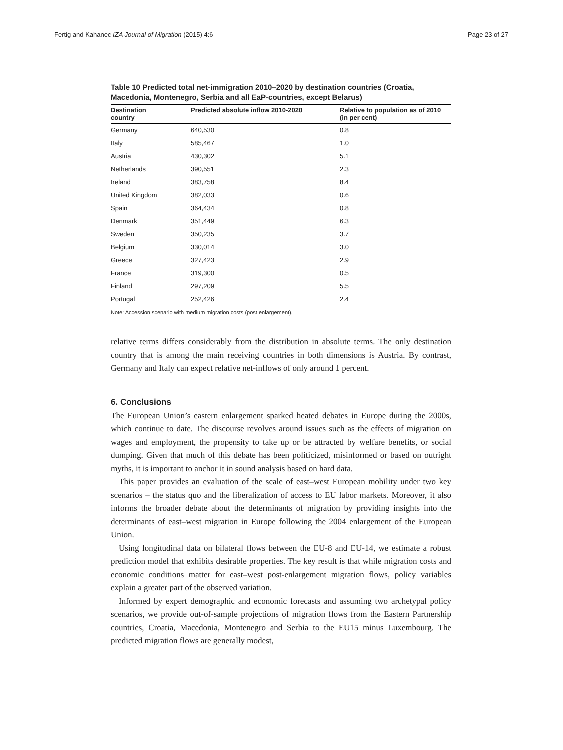Fertig and Kahanec IZA Journal of Migration (2015) 4:6 Page 23 of 27
Table 10 Predicted total net-immigration 2010–2020 by destination countries (Croatia, Macedonia, Montenegro, Serbia and all EaP-countries, except Belarus)
| Destination country | Predicted absolute inflow 2010-2020 | Relative to population as of 2010 (in per cent) |
| --- | --- | --- |
| Germany | 640,530 | 0.8 |
| Italy | 585,467 | 1.0 |
| Austria | 430,302 | 5.1 |
| Netherlands | 390,551 | 2.3 |
| Ireland | 383,758 | 8.4 |
| United Kingdom | 382,033 | 0.6 |
| Spain | 364,434 | 0.8 |
| Denmark | 351,449 | 6.3 |
| Sweden | 350,235 | 3.7 |
| Belgium | 330,014 | 3.0 |
| Greece | 327,423 | 2.9 |
| France | 319,300 | 0.5 |
| Finland | 297,209 | 5.5 |
| Portugal | 252,426 | 2.4 |
Note: Accession scenario with medium migration costs (post enlargement).
relative terms differs considerably from the distribution in absolute terms. The only destination country that is among the main receiving countries in both dimensions is Austria. By contrast, Germany and Italy can expect relative net-inflows of only around 1 percent.
6. Conclusions
The European Union’s eastern enlargement sparked heated debates in Europe during the 2000s, which continue to date. The discourse revolves around issues such as the effects of migration on wages and employment, the propensity to take up or be attracted by welfare benefits, or social dumping. Given that much of this debate has been politicized, misinformed or based on outright myths, it is important to anchor it in sound analysis based on hard data.
This paper provides an evaluation of the scale of east–west European mobility under two key scenarios – the status quo and the liberalization of access to EU labor markets. Moreover, it also informs the broader debate about the determinants of migration by providing insights into the determinants of east–west migration in Europe following the 2004 enlargement of the European Union.
Using longitudinal data on bilateral flows between the EU-8 and EU-14, we estimate a robust prediction model that exhibits desirable properties. The key result is that while migration costs and economic conditions matter for east–west post-enlargement migration flows, policy variables explain a greater part of the observed variation.
Informed by expert demographic and economic forecasts and assuming two archetypal policy scenarios, we provide out-of-sample projections of migration flows from the Eastern Partnership countries, Croatia, Macedonia, Montenegro and Serbia to the EU15 minus Luxembourg. The predicted migration flows are generally modest,